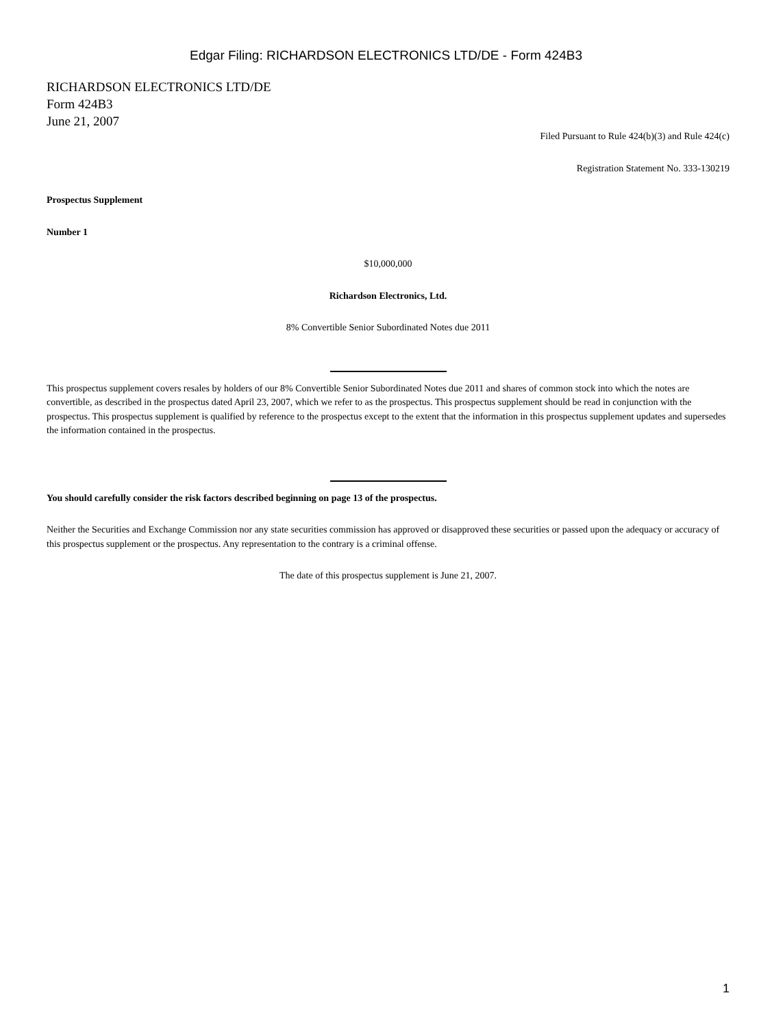Edgar Filing: RICHARDSON ELECTRONICS LTD/DE - Form 424B3
RICHARDSON ELECTRONICS LTD/DE
Form 424B3
June 21, 2007
Filed Pursuant to Rule 424(b)(3) and Rule 424(c)
Registration Statement No. 333-130219
Prospectus Supplement
Number 1
$10,000,000
Richardson Electronics, Ltd.
8% Convertible Senior Subordinated Notes due 2011
This prospectus supplement covers resales by holders of our 8% Convertible Senior Subordinated Notes due 2011 and shares of common stock into which the notes are convertible, as described in the prospectus dated April 23, 2007, which we refer to as the prospectus. This prospectus supplement should be read in conjunction with the prospectus. This prospectus supplement is qualified by reference to the prospectus except to the extent that the information in this prospectus supplement updates and supersedes the information contained in the prospectus.
You should carefully consider the risk factors described beginning on page 13 of the prospectus.
Neither the Securities and Exchange Commission nor any state securities commission has approved or disapproved these securities or passed upon the adequacy or accuracy of this prospectus supplement or the prospectus. Any representation to the contrary is a criminal offense.
The date of this prospectus supplement is June 21, 2007.
1